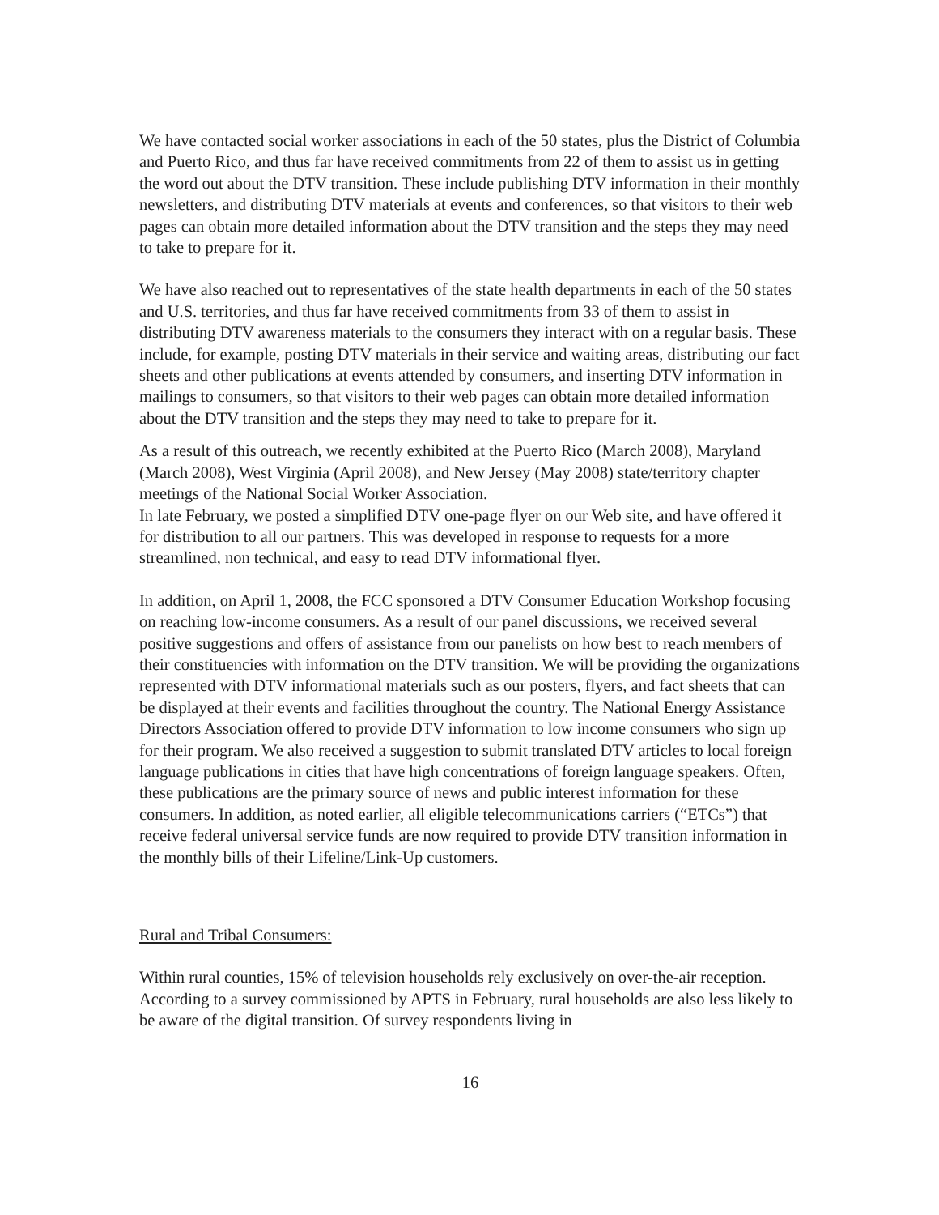We have contacted social worker associations in each of the 50 states, plus the District of Columbia and Puerto Rico, and thus far have received commitments from 22 of them to assist us in getting the word out about the DTV transition. These include publishing DTV information in their monthly newsletters, and distributing DTV materials at events and conferences, so that visitors to their web pages can obtain more detailed information about the DTV transition and the steps they may need to take to prepare for it.
We have also reached out to representatives of the state health departments in each of the 50 states and U.S. territories, and thus far have received commitments from 33 of them to assist in distributing DTV awareness materials to the consumers they interact with on a regular basis. These include, for example, posting DTV materials in their service and waiting areas, distributing our fact sheets and other publications at events attended by consumers, and inserting DTV information in mailings to consumers, so that visitors to their web pages can obtain more detailed information about the DTV transition and the steps they may need to take to prepare for it.
As a result of this outreach, we recently exhibited at the Puerto Rico (March 2008), Maryland (March 2008), West Virginia (April 2008), and New Jersey (May 2008) state/territory chapter meetings of the National Social Worker Association.
In late February, we posted a simplified DTV one-page flyer on our Web site, and have offered it for distribution to all our partners. This was developed in response to requests for a more streamlined, non technical, and easy to read DTV informational flyer.
In addition, on April 1, 2008, the FCC sponsored a DTV Consumer Education Workshop focusing on reaching low-income consumers. As a result of our panel discussions, we received several positive suggestions and offers of assistance from our panelists on how best to reach members of their constituencies with information on the DTV transition. We will be providing the organizations represented with DTV informational materials such as our posters, flyers, and fact sheets that can be displayed at their events and facilities throughout the country. The National Energy Assistance Directors Association offered to provide DTV information to low income consumers who sign up for their program. We also received a suggestion to submit translated DTV articles to local foreign language publications in cities that have high concentrations of foreign language speakers. Often, these publications are the primary source of news and public interest information for these consumers. In addition, as noted earlier, all eligible telecommunications carriers (“ETCs”) that receive federal universal service funds are now required to provide DTV transition information in the monthly bills of their Lifeline/Link-Up customers.
Rural and Tribal Consumers:
Within rural counties, 15% of television households rely exclusively on over-the-air reception. According to a survey commissioned by APTS in February, rural households are also less likely to be aware of the digital transition. Of survey respondents living in
16